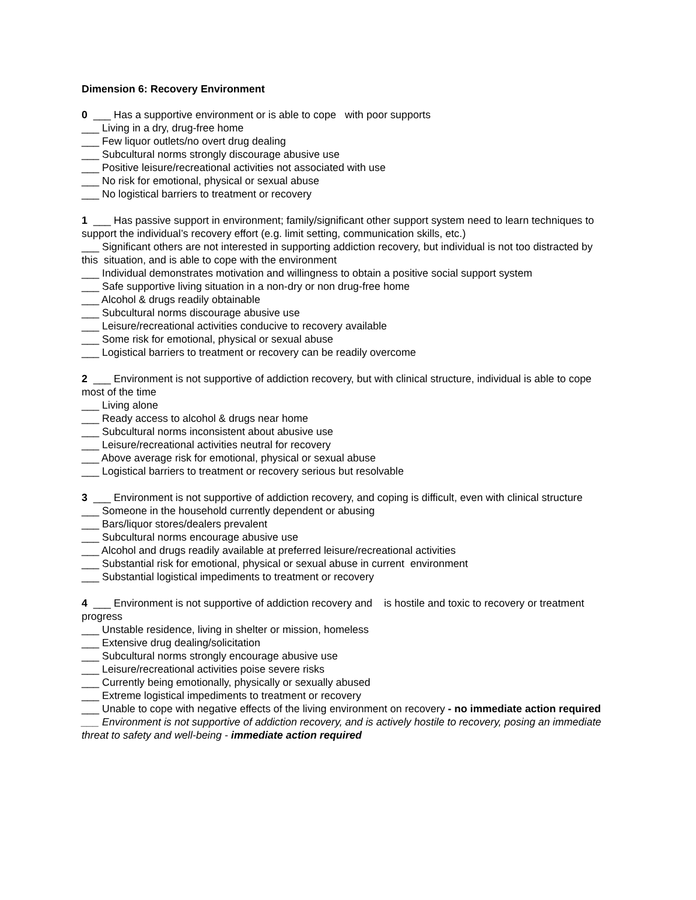Dimension 6: Recovery Environment
0 ___ Has a supportive environment or is able to cope with poor supports
___ Living in a dry, drug-free home
___ Few liquor outlets/no overt drug dealing
___ Subcultural norms strongly discourage abusive use
___ Positive leisure/recreational activities not associated with use
___ No risk for emotional, physical or sexual abuse
___ No logistical barriers to treatment or recovery
1 ___ Has passive support in environment; family/significant other support system need to learn techniques to support the individual’s recovery effort (e.g. limit setting, communication skills, etc.)
___ Significant others are not interested in supporting addiction recovery, but individual is not too distracted by this situation, and is able to cope with the environment
___ Individual demonstrates motivation and willingness to obtain a positive social support system
___ Safe supportive living situation in a non-dry or non drug-free home
___ Alcohol & drugs readily obtainable
___ Subcultural norms discourage abusive use
___ Leisure/recreational activities conducive to recovery available
___ Some risk for emotional, physical or sexual abuse
___ Logistical barriers to treatment or recovery can be readily overcome
2 ___ Environment is not supportive of addiction recovery, but with clinical structure, individual is able to cope most of the time
___ Living alone
___ Ready access to alcohol & drugs near home
___ Subcultural norms inconsistent about abusive use
___ Leisure/recreational activities neutral for recovery
___ Above average risk for emotional, physical or sexual abuse
___ Logistical barriers to treatment or recovery serious but resolvable
3 ___ Environment is not supportive of addiction recovery, and coping is difficult, even with clinical structure
___ Someone in the household currently dependent or abusing
___ Bars/liquor stores/dealers prevalent
___ Subcultural norms encourage abusive use
___ Alcohol and drugs readily available at preferred leisure/recreational activities
___ Substantial risk for emotional, physical or sexual abuse in current environment
___ Substantial logistical impediments to treatment or recovery
4 ___ Environment is not supportive of addiction recovery and is hostile and toxic to recovery or treatment progress
___ Unstable residence, living in shelter or mission, homeless
___ Extensive drug dealing/solicitation
___ Subcultural norms strongly encourage abusive use
___ Leisure/recreational activities poise severe risks
___ Currently being emotionally, physically or sexually abused
___ Extreme logistical impediments to treatment or recovery
___ Unable to cope with negative effects of the living environment on recovery - no immediate action required
___ Environment is not supportive of addiction recovery, and is actively hostile to recovery, posing an immediate threat to safety and well-being - immediate action required